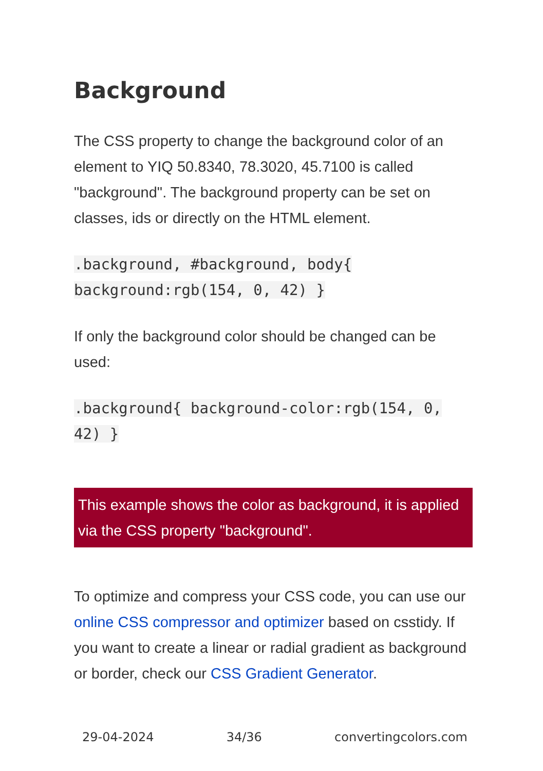Background
The CSS property to change the background color of an element to YIQ 50.8340, 78.3020, 45.7100 is called "background". The background property can be set on classes, ids or directly on the HTML element.
.background, #background, body{ background:rgb(154, 0, 42) }
If only the background color should be changed can be used:
.background{ background-color:rgb(154, 0, 42) }
This example shows the color as background, it is applied via the CSS property "background".
To optimize and compress your CSS code, you can use our online CSS compressor and optimizer based on csstidy. If you want to create a linear or radial gradient as background or border, check our CSS Gradient Generator.
29-04-2024 34/36 convertingcolors.com